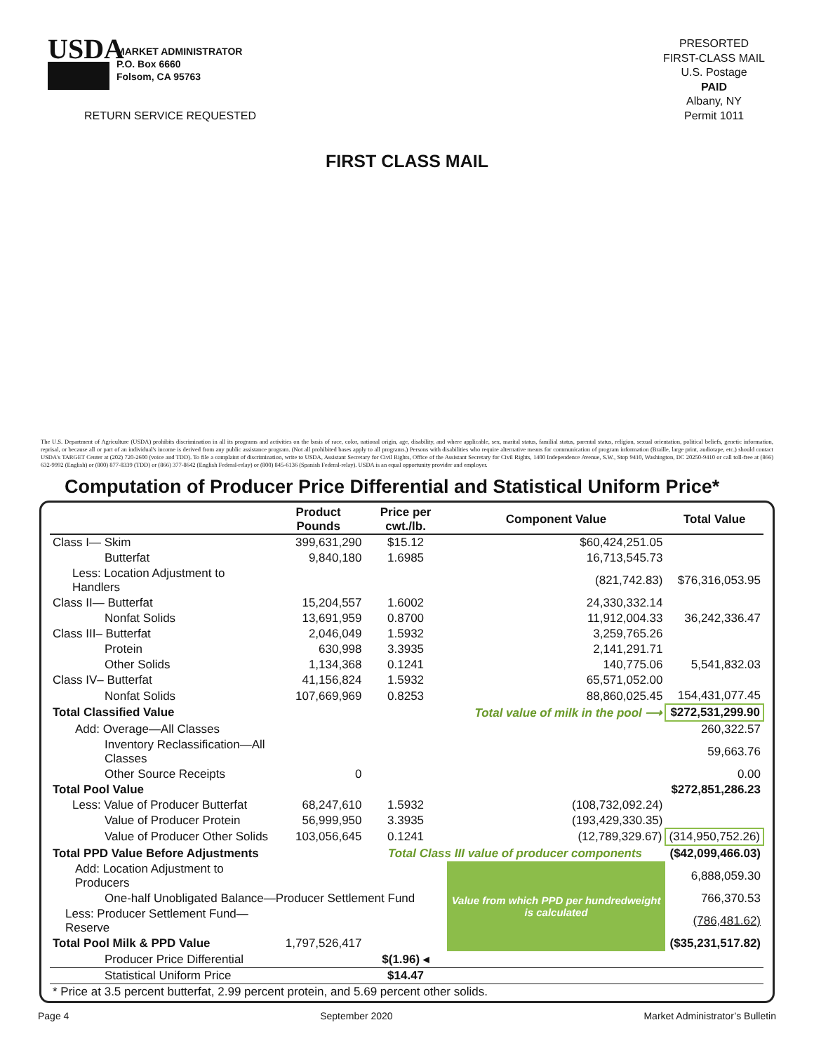USDA
MARKET ADMINISTRATOR
P.O. Box 6660
Folsom, CA 95763
RETURN SERVICE REQUESTED
PRESORTED
FIRST-CLASS MAIL
U.S. Postage
PAID
Albany, NY
Permit 1011
FIRST CLASS MAIL
The U.S. Department of Agriculture (USDA) prohibits discrimination in all its programs and activities on the basis of race, color, national origin, age, disability, and where applicable, sex, marital status, familial status, parental status, religion, sexual orientation, political beliefs, genetic information, reprisal, or because all or part of an individual's income is derived from any public assistance program. (Not all prohibited bases apply to all programs.) Persons with disabilities who require alternative means for communication of program information (Braille, large print, audiotape, etc.) should contact USDA's TARGET Center at (202) 720-2600 (voice and TDD). To file a complaint of discrimination, write to USDA, Assistant Secretary for Civil Rights, Office of the Assistant Secretary for Civil Rights, 1400 Independence Avenue, S.W., Stop 9410, Washington, DC 20250-9410 or call toll-free at (866) 632-9992 (English) or (800) 877-8339 (TDD) or (866) 377-8642 (English Federal-relay) or (800) 845-6136 (Spanish Federal-relay). USDA is an equal opportunity provider and employer.
Computation of Producer Price Differential and Statistical Uniform Price*
| | Product Pounds | Price per cwt./lb. | Component Value | Total Value |
| --- | --- | --- | --- | --- |
| Class I— Skim | 399,631,290 | $15.12 | $60,424,251.05 | |
| Butterfat | 9,840,180 | 1.6985 | 16,713,545.73 | |
| Less: Location Adjustment to Handlers | | | (821,742.83) | $76,316,053.95 |
| Class II— Butterfat | 15,204,557 | 1.6002 | 24,330,332.14 | |
| Nonfat Solids | 13,691,959 | 0.8700 | 11,912,004.33 | 36,242,336.47 |
| Class III– Butterfat | 2,046,049 | 1.5932 | 3,259,765.26 | |
| Protein | 630,998 | 3.3935 | 2,141,291.71 | |
| Other Solids | 1,134,368 | 0.1241 | 140,775.06 | 5,541,832.03 |
| Class IV– Butterfat | 41,156,824 | 1.5932 | 65,571,052.00 | |
| Nonfat Solids | 107,669,969 | 0.8253 | 88,860,025.45 | 154,431,077.45 |
| Total Classified Value | | Total value of milk in the pool ⟶ | | $272,531,299.90 |
| Add: Overage—All Classes | | | | 260,322.57 |
| Inventory Reclassification—All Classes | | | | 59,663.76 |
| Other Source Receipts | 0 | | | 0.00 |
| Total Pool Value | | | | $272,851,286.23 |
| Less: Value of Producer Butterfat | 68,247,610 | 1.5932 | (108,732,092.24) | |
| Value of Producer Protein | 56,999,950 | 3.3935 | (193,429,330.35) | |
| Value of Producer Other Solids | 103,056,645 | 0.1241 | (12,789,329.67) | (314,950,752.26) |
| Total PPD Value Before Adjustments | | Total Class III value of producer components | | ($42,099,466.03) |
| Add: Location Adjustment to Producers | | | Value from which PPD per hundredweight is calculated | 6,888,059.30 |
| One-half Unobligated Balance—Producer Settlement Fund | | | | 766,370.53 |
| Less: Producer Settlement Fund—Reserve | | | | (786,481.62) |
| Total Pool Milk & PPD Value | 1,797,526,417 | | | ($35,231,517.82) |
| Producer Price Differential | | $(1.96) ◂ | | |
| Statistical Uniform Price | | $14.47 | | |
| * Price at 3.5 percent butterfat, 2.99 percent protein, and 5.69 percent other solids. | | | | |
Page 4 September 2020 Market Administrator’s Bulletin